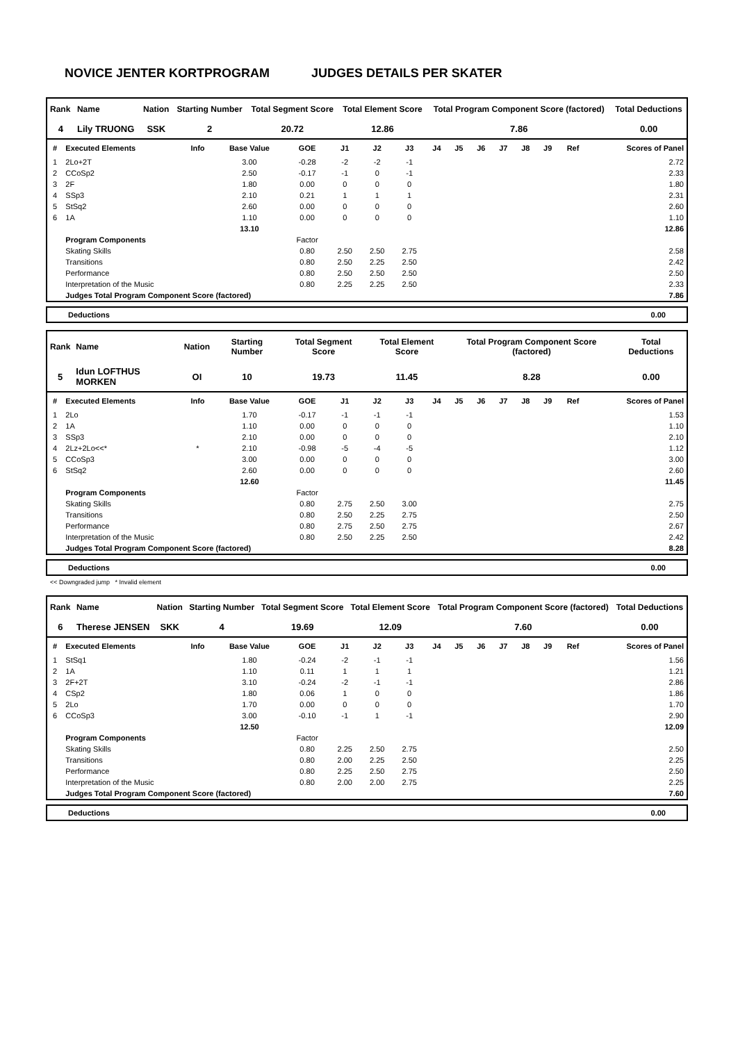NOVICE JENTER KORTPROGRAM JUDGES DETAILS PER SKATER
| Rank | Name | Nation | Starting Number | Total Segment Score | Total Element Score | Total Program Component Score (factored) | Total Deductions |
| --- | --- | --- | --- | --- | --- | --- | --- |
| 4 | Lily TRUONG | SSK | 2 | 20.72 | 12.86 | 7.86 | 0.00 |
| # | Executed Elements | Info | Base Value | GOE | J1 | J2 | J3 | J4 | J5 | J6 | J7 | J8 | J9 | Ref | Scores of Panel |
| --- | --- | --- | --- | --- | --- | --- | --- | --- | --- | --- | --- | --- | --- | --- | --- |
| 1 | 2Lo+2T | | 3.00 | -0.28 | -2 | -2 | -1 | | | | | | | | 2.72 |
| 2 | CCoSp2 | | 2.50 | -0.17 | -1 | 0 | -1 | | | | | | | | 2.33 |
| 3 | 2F | | 1.80 | 0.00 | 0 | 0 | 0 | | | | | | | | 1.80 |
| 4 | SSp3 | | 2.10 | 0.21 | 1 | 1 | 1 | | | | | | | | 2.31 |
| 5 | StSq2 | | 2.60 | 0.00 | 0 | 0 | 0 | | | | | | | | 2.60 |
| 6 | 1A | | 1.10 | 0.00 | 0 | 0 | 0 | | | | | | | | 1.10 |
| | | | 13.10 | | | | | | | | | | | | 12.86 |
| | Program Components | | | Factor | | | | | | | | | | | |
| | Skating Skills | | | 0.80 | 2.50 | 2.50 | 2.75 | | | | | | | | 2.58 |
| | Transitions | | | 0.80 | 2.50 | 2.25 | 2.50 | | | | | | | | 2.42 |
| | Performance | | | 0.80 | 2.50 | 2.50 | 2.50 | | | | | | | | 2.50 |
| | Interpretation of the Music | | | 0.80 | 2.25 | 2.25 | 2.50 | | | | | | | | 2.33 |
| | Judges Total Program Component Score (factored) | | | | | | | | | | | | | | 7.86 |
Deductions 0.00
| Rank | Name | Nation | Starting Number | Total Segment Score | Total Element Score | Total Program Component Score (factored) | Total Deductions |
| --- | --- | --- | --- | --- | --- | --- | --- |
| 5 | Idun LOFTHUS MORKEN | OI | 10 | 19.73 | 11.45 | 8.28 | 0.00 |
| # | Executed Elements | Info | Base Value | GOE | J1 | J2 | J3 | J4 | J5 | J6 | J7 | J8 | J9 | Ref | Scores of Panel |
| --- | --- | --- | --- | --- | --- | --- | --- | --- | --- | --- | --- | --- | --- | --- | --- |
| 1 | 2Lo | | 1.70 | -0.17 | -1 | -1 | -1 | | | | | | | | 1.53 |
| 2 | 1A | | 1.10 | 0.00 | 0 | 0 | 0 | | | | | | | | 1.10 |
| 3 | SSp3 | | 2.10 | 0.00 | 0 | 0 | 0 | | | | | | | | 2.10 |
| 4 | 2Lz+2Lo<<* | * | 2.10 | -0.98 | -5 | -4 | -5 | | | | | | | | 1.12 |
| 5 | CCoSp3 | | 3.00 | 0.00 | 0 | 0 | 0 | | | | | | | | 3.00 |
| 6 | StSq2 | | 2.60 | 0.00 | 0 | 0 | 0 | | | | | | | | 2.60 |
| | | | 12.60 | | | | | | | | | | | | 11.45 |
| | Program Components | | | Factor | | | | | | | | | | | |
| | Skating Skills | | | 0.80 | 2.75 | 2.50 | 3.00 | | | | | | | | 2.75 |
| | Transitions | | | 0.80 | 2.50 | 2.25 | 2.75 | | | | | | | | 2.50 |
| | Performance | | | 0.80 | 2.75 | 2.50 | 2.75 | | | | | | | | 2.67 |
| | Interpretation of the Music | | | 0.80 | 2.50 | 2.25 | 2.50 | | | | | | | | 2.42 |
| | Judges Total Program Component Score (factored) | | | | | | | | | | | | | | 8.28 |
Deductions 0.00
<< Downgraded jump * Invalid element
| Rank | Name | Nation | Starting Number | Total Segment Score | Total Element Score | Total Program Component Score (factored) | Total Deductions |
| --- | --- | --- | --- | --- | --- | --- | --- |
| 6 | Therese JENSEN | SKK | 4 | 19.69 | 12.09 | 7.60 | 0.00 |
| # | Executed Elements | Info | Base Value | GOE | J1 | J2 | J3 | J4 | J5 | J6 | J7 | J8 | J9 | Ref | Scores of Panel |
| --- | --- | --- | --- | --- | --- | --- | --- | --- | --- | --- | --- | --- | --- | --- | --- |
| 1 | StSq1 | | 1.80 | -0.24 | -2 | -1 | -1 | | | | | | | | 1.56 |
| 2 | 1A | | 1.10 | 0.11 | 1 | 1 | 1 | | | | | | | | 1.21 |
| 3 | 2F+2T | | 3.10 | -0.24 | -2 | -1 | -1 | | | | | | | | 2.86 |
| 4 | CSp2 | | 1.80 | 0.06 | 1 | 0 | 0 | | | | | | | | 1.86 |
| 5 | 2Lo | | 1.70 | 0.00 | 0 | 0 | 0 | | | | | | | | 1.70 |
| 6 | CCoSp3 | | 3.00 | -0.10 | -1 | 1 | -1 | | | | | | | | 2.90 |
| | | | 12.50 | | | | | | | | | | | | 12.09 |
| | Program Components | | | Factor | | | | | | | | | | | |
| | Skating Skills | | | 0.80 | 2.25 | 2.50 | 2.75 | | | | | | | | 2.50 |
| | Transitions | | | 0.80 | 2.00 | 2.25 | 2.50 | | | | | | | | 2.25 |
| | Performance | | | 0.80 | 2.25 | 2.50 | 2.75 | | | | | | | | 2.50 |
| | Interpretation of the Music | | | 0.80 | 2.00 | 2.00 | 2.75 | | | | | | | | 2.25 |
| | Judges Total Program Component Score (factored) | | | | | | | | | | | | | | 7.60 |
Deductions 0.00